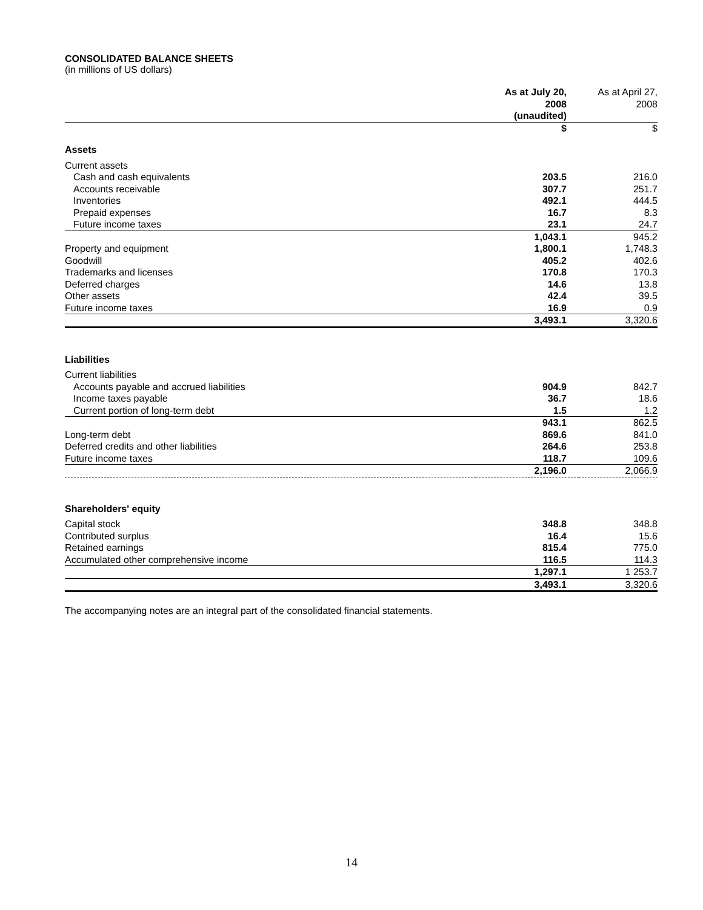CONSOLIDATED BALANCE SHEETS
(in millions of US dollars)
| | As at July 20, 2008 (unaudited) | As at April 27, 2008 |
| | $ | $ |
| Assets | | |
| Current assets | | |
| Cash and cash equivalents | 203.5 | 216.0 |
| Accounts receivable | 307.7 | 251.7 |
| Inventories | 492.1 | 444.5 |
| Prepaid expenses | 16.7 | 8.3 |
| Future income taxes | 23.1 | 24.7 |
| | 1,043.1 | 945.2 |
| Property and equipment | 1,800.1 | 1,748.3 |
| Goodwill | 405.2 | 402.6 |
| Trademarks and licenses | 170.8 | 170.3 |
| Deferred charges | 14.6 | 13.8 |
| Other assets | 42.4 | 39.5 |
| Future income taxes | 16.9 | 0.9 |
| | 3,493.1 | 3,320.6 |
| Liabilities | | |
| Current liabilities | | |
| Accounts payable and accrued liabilities | 904.9 | 842.7 |
| Income taxes payable | 36.7 | 18.6 |
| Current portion of long-term debt | 1.5 | 1.2 |
| | 943.1 | 862.5 |
| Long-term debt | 869.6 | 841.0 |
| Deferred credits and other liabilities | 264.6 | 253.8 |
| Future income taxes | 118.7 | 109.6 |
| | 2,196.0 | 2,066.9 |
| Shareholders' equity | | |
| Capital stock | 348.8 | 348.8 |
| Contributed surplus | 16.4 | 15.6 |
| Retained earnings | 815.4 | 775.0 |
| Accumulated other comprehensive income | 116.5 | 114.3 |
| | 1,297.1 | 1 253.7 |
| | 3,493.1 | 3,320.6 |
The accompanying notes are an integral part of the consolidated financial statements.
14